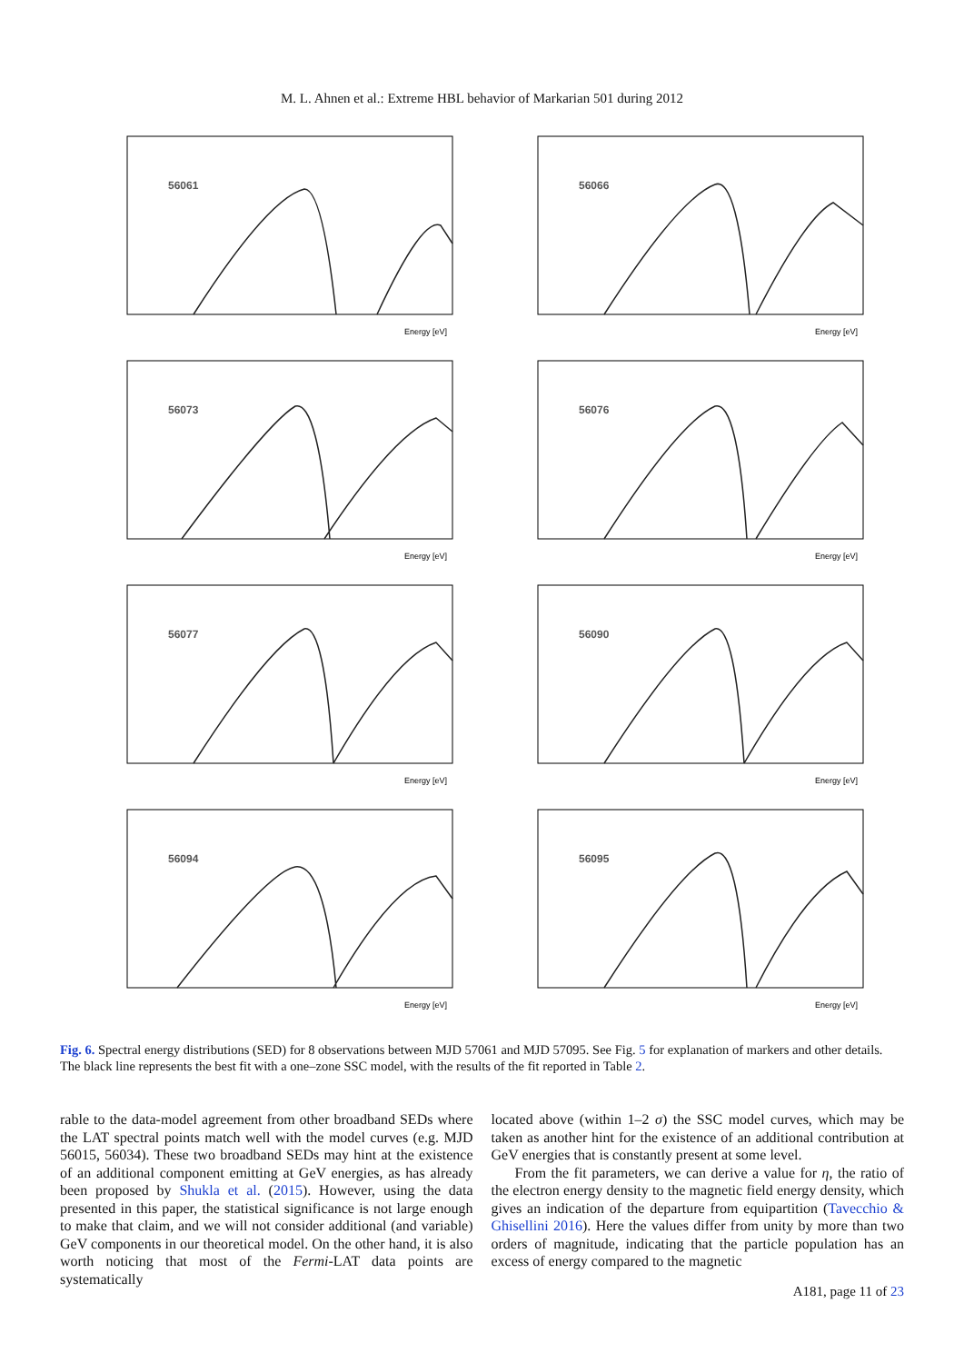M. L. Ahnen et al.: Extreme HBL behavior of Markarian 501 during 2012
56061
Energy [eV]
56066
Energy [eV]
56073
Energy [eV]
56076
Energy [eV]
56077
Energy [eV]
56090
Energy [eV]
56094
Energy [eV]
56095
Energy [eV]
Fig. 6. Spectral energy distributions (SED) for 8 observations between MJD 57061 and MJD 57095. See Fig. 5 for explanation of markers and other details. The black line represents the best fit with a one–zone SSC model, with the results of the fit reported in Table 2.
rable to the data-model agreement from other broadband SEDs where the LAT spectral points match well with the model curves (e.g. MJD 56015, 56034). These two broadband SEDs may hint at the existence of an additional component emitting at GeV energies, as has already been proposed by Shukla et al. (2015). However, using the data presented in this paper, the statistical significance is not large enough to make that claim, and we will not consider additional (and variable) GeV components in our theoretical model. On the other hand, it is also worth noticing that most of the Fermi-LAT data points are systematically
located above (within 1–2 σ) the SSC model curves, which may be taken as another hint for the existence of an additional contribution at GeV energies that is constantly present at some level.
From the fit parameters, we can derive a value for η, the ratio of the electron energy density to the magnetic field energy density, which gives an indication of the departure from equipartition (Tavecchio & Ghisellini 2016). Here the values differ from unity by more than two orders of magnitude, indicating that the particle population has an excess of energy compared to the magnetic
A181, page 11 of 23